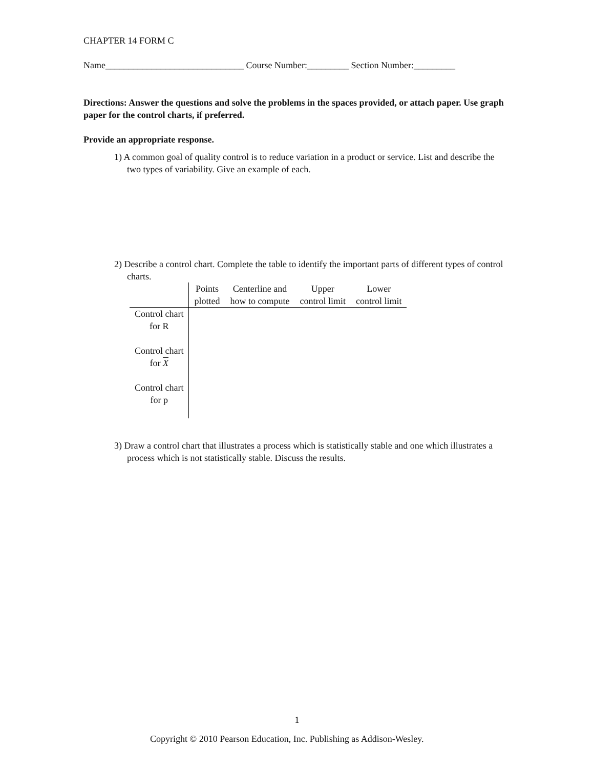CHAPTER 14 FORM C
Name______________________________ Course Number:_________ Section Number:_________
Directions: Answer the questions and solve the problems in the spaces provided, or attach paper. Use graph paper for the control charts, if preferred.
Provide an appropriate response.
1) A common goal of quality control is to reduce variation in a product or service. List and describe the two types of variability. Give an example of each.
2) Describe a control chart. Complete the table to identify the important parts of different types of control charts.
| | Points plotted | Centerline and how to compute | Upper control limit | Lower control limit |
| --- | --- | --- | --- | --- |
| Control chart for R | | | | |
| Control chart for X | | | | |
| Control chart for p | | | | |
3) Draw a control chart that illustrates a process which is statistically stable and one which illustrates a process which is not statistically stable. Discuss the results.
1
Copyright © 2010 Pearson Education, Inc. Publishing as Addison-Wesley.